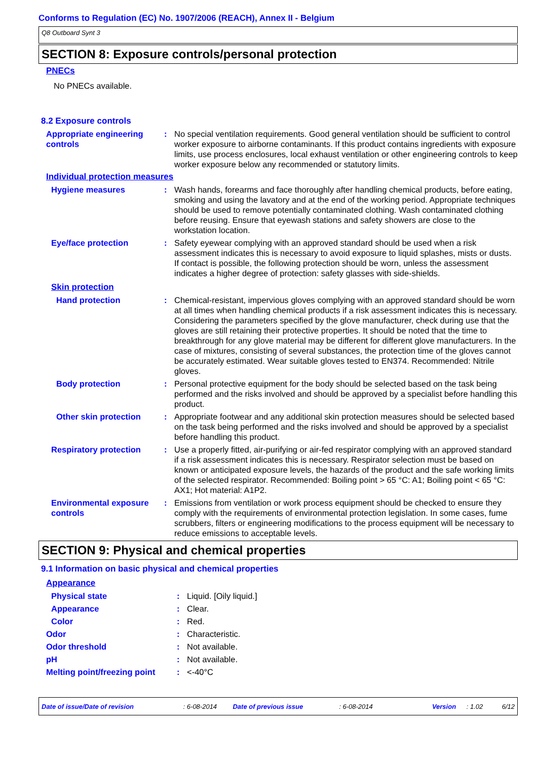Conforms to Regulation (EC) No. 1907/2006 (REACH), Annex II - Belgium
Q8 Outboard Synt 3
SECTION 8: Exposure controls/personal protection
PNECs
No PNECs available.
8.2 Exposure controls
Appropriate engineering controls
: No special ventilation requirements. Good general ventilation should be sufficient to control worker exposure to airborne contaminants. If this product contains ingredients with exposure limits, use process enclosures, local exhaust ventilation or other engineering controls to keep worker exposure below any recommended or statutory limits.
Individual protection measures
Hygiene measures : Wash hands, forearms and face thoroughly after handling chemical products, before eating, smoking and using the lavatory and at the end of the working period. Appropriate techniques should be used to remove potentially contaminated clothing. Wash contaminated clothing before reusing. Ensure that eyewash stations and safety showers are close to the workstation location.
Eye/face protection : Safety eyewear complying with an approved standard should be used when a risk assessment indicates this is necessary to avoid exposure to liquid splashes, mists or dusts. If contact is possible, the following protection should be worn, unless the assessment indicates a higher degree of protection: safety glasses with side-shields.
Skin protection
Hand protection : Chemical-resistant, impervious gloves complying with an approved standard should be worn at all times when handling chemical products if a risk assessment indicates this is necessary. Considering the parameters specified by the glove manufacturer, check during use that the gloves are still retaining their protective properties. It should be noted that the time to breakthrough for any glove material may be different for different glove manufacturers. In the case of mixtures, consisting of several substances, the protection time of the gloves cannot be accurately estimated. Wear suitable gloves tested to EN374. Recommended: Nitrile gloves.
Body protection : Personal protective equipment for the body should be selected based on the task being performed and the risks involved and should be approved by a specialist before handling this product.
Other skin protection : Appropriate footwear and any additional skin protection measures should be selected based on the task being performed and the risks involved and should be approved by a specialist before handling this product.
Respiratory protection : Use a properly fitted, air-purifying or air-fed respirator complying with an approved standard if a risk assessment indicates this is necessary. Respirator selection must be based on known or anticipated exposure levels, the hazards of the product and the safe working limits of the selected respirator. Recommended: Boiling point > 65 °C: A1; Boiling point < 65 °C: AX1; Hot material: A1P2.
Environmental exposure controls
: Emissions from ventilation or work process equipment should be checked to ensure they comply with the requirements of environmental protection legislation. In some cases, fume scrubbers, filters or engineering modifications to the process equipment will be necessary to reduce emissions to acceptable levels.
SECTION 9: Physical and chemical properties
9.1 Information on basic physical and chemical properties
Appearance
Physical state : Liquid. [Oily liquid.]
Appearance : Clear.
Color : Red.
Odor : Characteristic.
Odor threshold : Not available.
pH : Not available.
Melting point/freezing point
: <-40°C
Date of issue/Date of revision : 6-08-2014 Date of previous issue : 6-08-2014 Version : 1.02 6/12